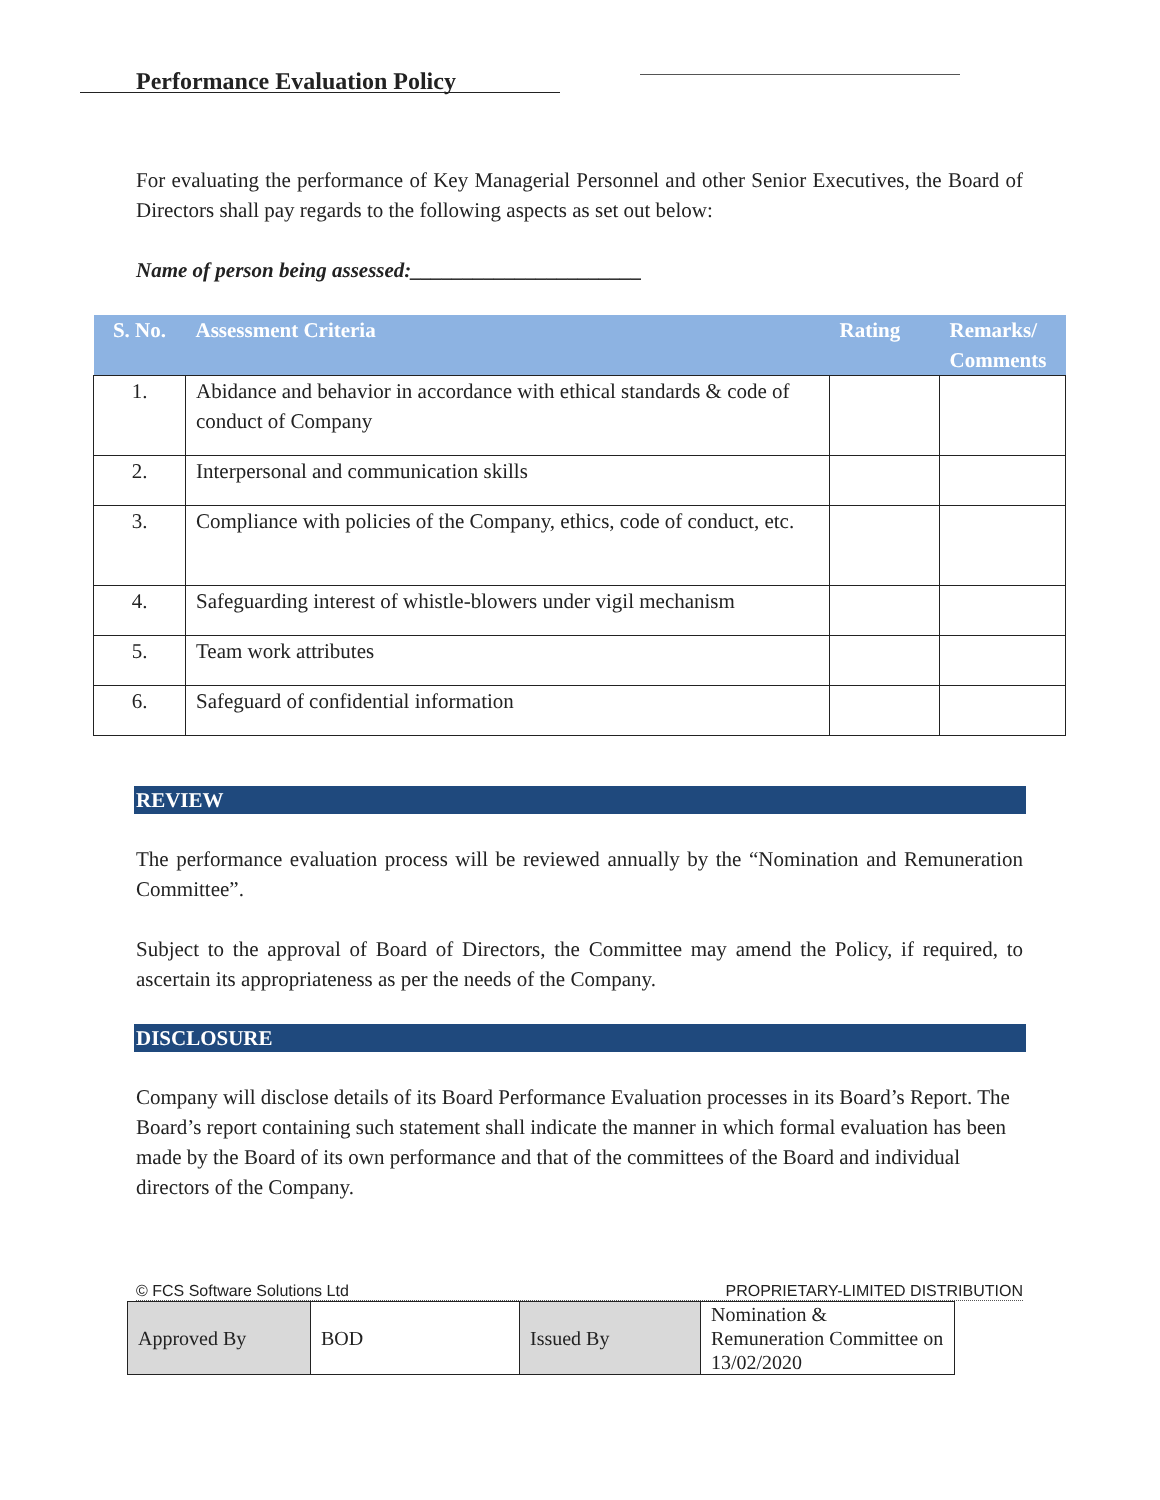Performance Evaluation Policy
For evaluating the performance of Key Managerial Personnel and other Senior Executives, the Board of Directors shall pay regards to the following aspects as set out below:
Name of person being assessed:______________________
| S. No. | Assessment Criteria | Rating | Remarks/ Comments |
| --- | --- | --- | --- |
| 1. | Abidance and behavior in accordance with ethical standards & code of conduct of Company | | |
| 2. | Interpersonal and communication skills | | |
| 3. | Compliance with policies of the Company, ethics, code of conduct, etc. | | |
| 4. | Safeguarding interest of whistle-blowers under vigil mechanism | | |
| 5. | Team work attributes | | |
| 6. | Safeguard of confidential information | | |
REVIEW
The performance evaluation process will be reviewed annually by the “Nomination and Remuneration Committee”.
Subject to the approval of Board of Directors, the Committee may amend the Policy, if required, to ascertain its appropriateness as per the needs of the Company.
DISCLOSURE
Company will disclose details of its Board Performance Evaluation processes in its Board’s Report. The Board’s report containing such statement shall indicate the manner in which formal evaluation has been made by the Board of its own performance and that of the committees of the Board and individual directors of the Company.
© FCS Software Solutions Ltd PROPRIETARY-LIMITED DISTRIBUTION
| Approved By | BOD | Issued By | Nomination & Remuneration Committee on 13/02/2020 |